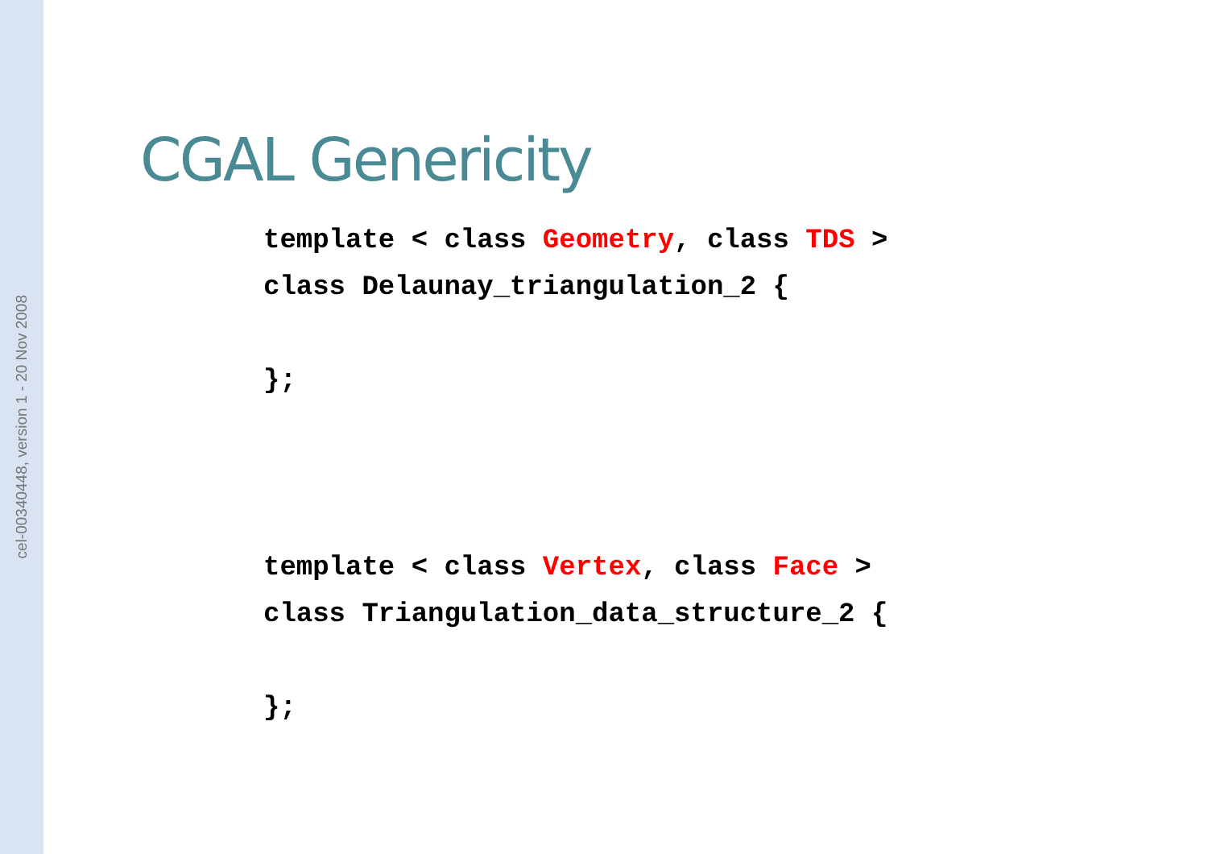cel-00340448, version 1 - 20 Nov 2008
CGAL Genericity
template < class Geometry, class TDS >
class Delaunay_triangulation_2 {

};



template < class Vertex, class Face >
class Triangulation_data_structure_2 {

};